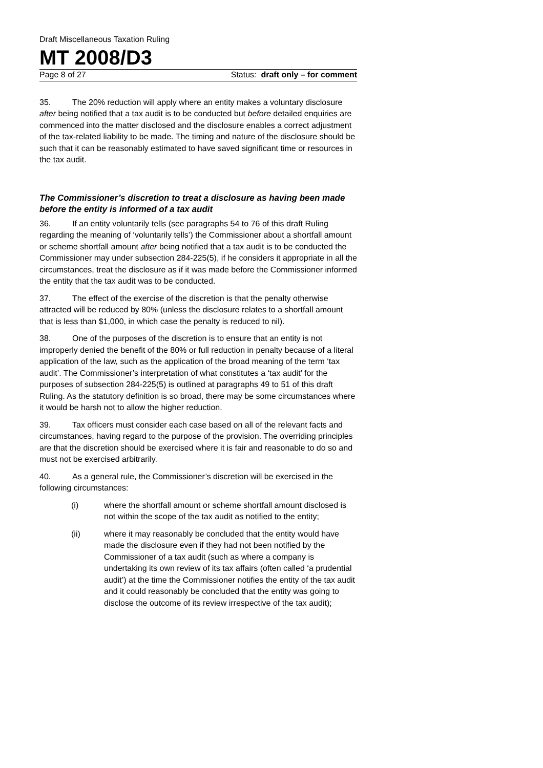Draft Miscellaneous Taxation Ruling
MT 2008/D3
Page 8 of 27 Status: draft only – for comment
35. The 20% reduction will apply where an entity makes a voluntary disclosure after being notified that a tax audit is to be conducted but before detailed enquiries are commenced into the matter disclosed and the disclosure enables a correct adjustment of the tax-related liability to be made. The timing and nature of the disclosure should be such that it can be reasonably estimated to have saved significant time or resources in the tax audit.
The Commissioner’s discretion to treat a disclosure as having been made before the entity is informed of a tax audit
36. If an entity voluntarily tells (see paragraphs 54 to 76 of this draft Ruling regarding the meaning of ‘voluntarily tells’) the Commissioner about a shortfall amount or scheme shortfall amount after being notified that a tax audit is to be conducted the Commissioner may under subsection 284-225(5), if he considers it appropriate in all the circumstances, treat the disclosure as if it was made before the Commissioner informed the entity that the tax audit was to be conducted.
37. The effect of the exercise of the discretion is that the penalty otherwise attracted will be reduced by 80% (unless the disclosure relates to a shortfall amount that is less than $1,000, in which case the penalty is reduced to nil).
38. One of the purposes of the discretion is to ensure that an entity is not improperly denied the benefit of the 80% or full reduction in penalty because of a literal application of the law, such as the application of the broad meaning of the term ‘tax audit’. The Commissioner’s interpretation of what constitutes a ‘tax audit’ for the purposes of subsection 284-225(5) is outlined at paragraphs 49 to 51 of this draft Ruling. As the statutory definition is so broad, there may be some circumstances where it would be harsh not to allow the higher reduction.
39. Tax officers must consider each case based on all of the relevant facts and circumstances, having regard to the purpose of the provision. The overriding principles are that the discretion should be exercised where it is fair and reasonable to do so and must not be exercised arbitrarily.
40. As a general rule, the Commissioner’s discretion will be exercised in the following circumstances:
(i) where the shortfall amount or scheme shortfall amount disclosed is not within the scope of the tax audit as notified to the entity;
(ii) where it may reasonably be concluded that the entity would have made the disclosure even if they had not been notified by the Commissioner of a tax audit (such as where a company is undertaking its own review of its tax affairs (often called ‘a prudential audit’) at the time the Commissioner notifies the entity of the tax audit and it could reasonably be concluded that the entity was going to disclose the outcome of its review irrespective of the tax audit);